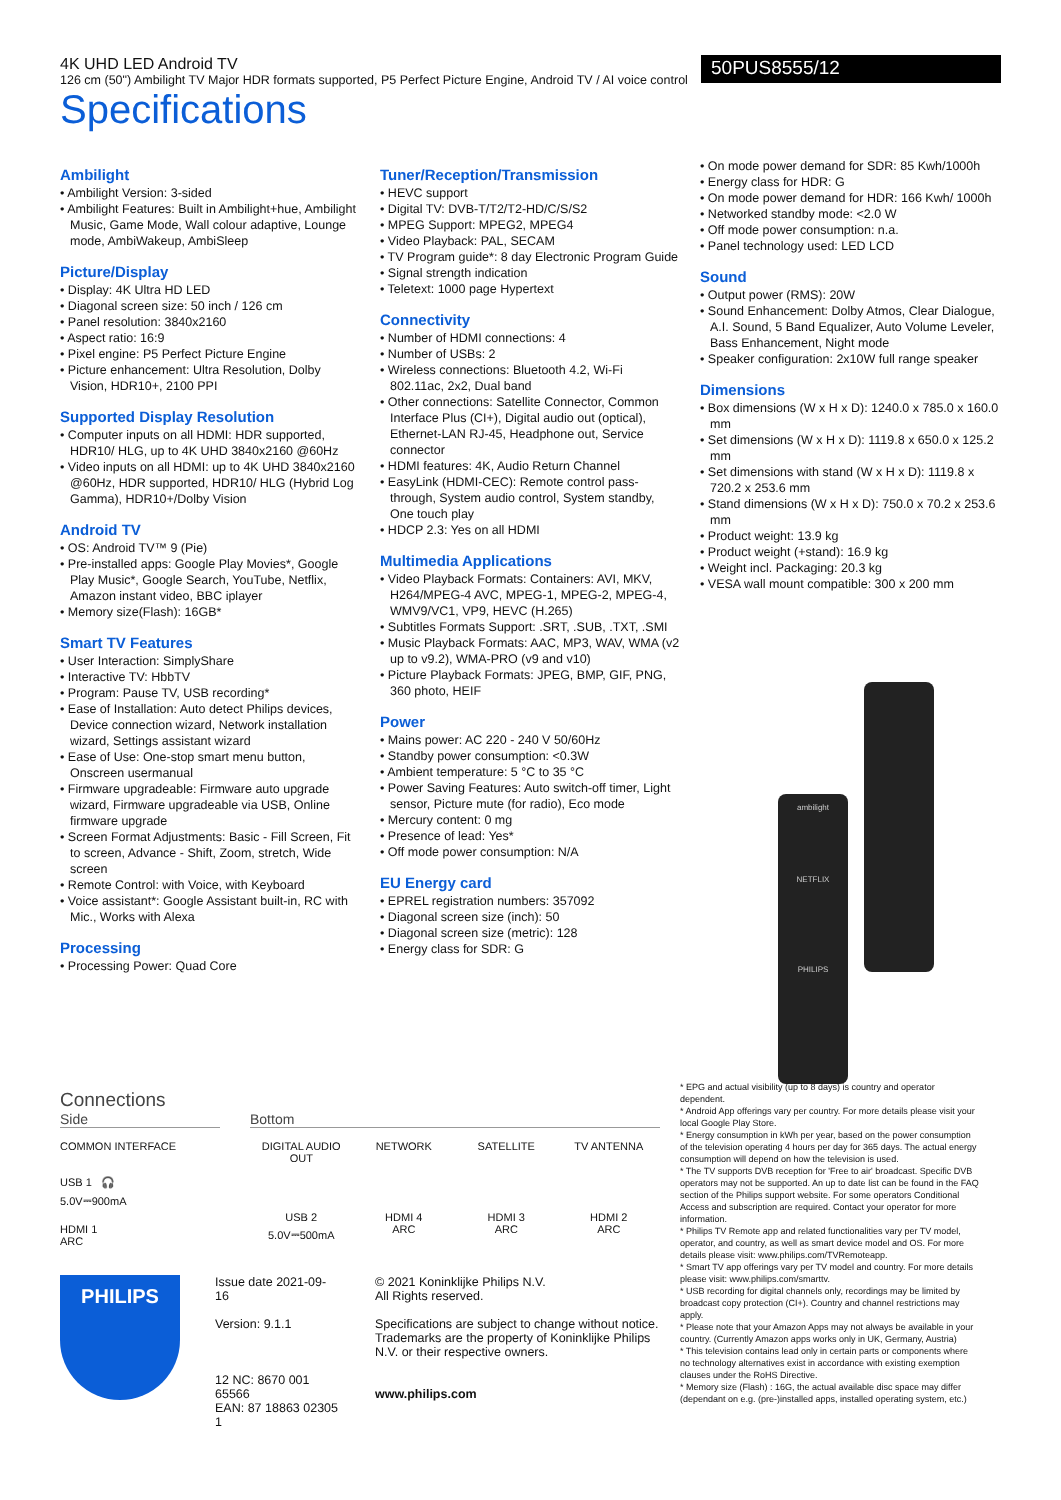4K UHD LED Android TV
126 cm (50") Ambilight TV Major HDR formats supported, P5 Perfect Picture Engine, Android TV / AI voice control
Specifications
50PUS8555/12
Ambilight
• Ambilight Version: 3-sided
• Ambilight Features: Built in Ambilight+hue, Ambilight Music, Game Mode, Wall colour adaptive, Lounge mode, AmbiWakeup, AmbiSleep
Picture/Display
• Display: 4K Ultra HD LED
• Diagonal screen size: 50 inch / 126 cm
• Panel resolution: 3840x2160
• Aspect ratio: 16:9
• Pixel engine: P5 Perfect Picture Engine
• Picture enhancement: Ultra Resolution, Dolby Vision, HDR10+, 2100 PPI
Supported Display Resolution
• Computer inputs on all HDMI: HDR supported, HDR10/ HLG, up to 4K UHD 3840x2160 @60Hz
• Video inputs on all HDMI: up to 4K UHD 3840x2160 @60Hz, HDR supported, HDR10/ HLG (Hybrid Log Gamma), HDR10+/Dolby Vision
Android TV
• OS: Android TV™ 9 (Pie)
• Pre-installed apps: Google Play Movies*, Google Play Music*, Google Search, YouTube, Netflix, Amazon instant video, BBC iplayer
• Memory size(Flash): 16GB*
Smart TV Features
• User Interaction: SimplyShare
• Interactive TV: HbbTV
• Program: Pause TV, USB recording*
• Ease of Installation: Auto detect Philips devices, Device connection wizard, Network installation wizard, Settings assistant wizard
• Ease of Use: One-stop smart menu button, Onscreen usermanual
• Firmware upgradeable: Firmware auto upgrade wizard, Firmware upgradeable via USB, Online firmware upgrade
• Screen Format Adjustments: Basic - Fill Screen, Fit to screen, Advance - Shift, Zoom, stretch, Wide screen
• Remote Control: with Voice, with Keyboard
• Voice assistant*: Google Assistant built-in, RC with Mic., Works with Alexa
Processing
• Processing Power: Quad Core
Tuner/Reception/Transmission
• HEVC support
• Digital TV: DVB-T/T2/T2-HD/C/S/S2
• MPEG Support: MPEG2, MPEG4
• Video Playback: PAL, SECAM
• TV Program guide*: 8 day Electronic Program Guide
• Signal strength indication
• Teletext: 1000 page Hypertext
Connectivity
• Number of HDMI connections: 4
• Number of USBs: 2
• Wireless connections: Bluetooth 4.2, Wi-Fi 802.11ac, 2x2, Dual band
• Other connections: Satellite Connector, Common Interface Plus (CI+), Digital audio out (optical), Ethernet-LAN RJ-45, Headphone out, Service connector
• HDMI features: 4K, Audio Return Channel
• EasyLink (HDMI-CEC): Remote control pass-through, System audio control, System standby, One touch play
• HDCP 2.3: Yes on all HDMI
Multimedia Applications
• Video Playback Formats: Containers: AVI, MKV, H264/MPEG-4 AVC, MPEG-1, MPEG-2, MPEG-4, WMV9/VC1, VP9, HEVC (H.265)
• Subtitles Formats Support: .SRT, .SUB, .TXT, .SMI
• Music Playback Formats: AAC, MP3, WAV, WMA (v2 up to v9.2), WMA-PRO (v9 and v10)
• Picture Playback Formats: JPEG, BMP, GIF, PNG, 360 photo, HEIF
Power
• Mains power: AC 220 - 240 V 50/60Hz
• Standby power consumption: <0.3W
• Ambient temperature: 5 °C to 35 °C
• Power Saving Features: Auto switch-off timer, Light sensor, Picture mute (for radio), Eco mode
• Mercury content: 0 mg
• Presence of lead: Yes*
• Off mode power consumption: N/A
EU Energy card
• EPREL registration numbers: 357092
• Diagonal screen size (inch): 50
• Diagonal screen size (metric): 128
• Energy class for SDR: G
• On mode power demand for SDR: 85 Kwh/1000h
• Energy class for HDR: G
• On mode power demand for HDR: 166 Kwh/ 1000h
• Networked standby mode: <2.0 W
• Off mode power consumption: n.a.
• Panel technology used: LED LCD
Sound
• Output power (RMS): 20W
• Sound Enhancement: Dolby Atmos, Clear Dialogue, A.I. Sound, 5 Band Equalizer, Auto Volume Leveler, Bass Enhancement, Night mode
• Speaker configuration: 2x10W full range speaker
Dimensions
• Box dimensions (W x H x D): 1240.0 x 785.0 x 160.0 mm
• Set dimensions (W x H x D): 1119.8 x 650.0 x 125.2 mm
• Set dimensions with stand (W x H x D): 1119.8 x 720.2 x 253.6 mm
• Stand dimensions (W x H x D): 750.0 x 70.2 x 253.6 mm
• Product weight: 13.9 kg
• Product weight (+stand): 16.9 kg
• Weight incl. Packaging: 20.3 kg
• VESA wall mount compatible: 300 x 200 mm
ambilight
NETFLIX
PHILIPS
Connections
Side Bottom
COMMON INTERFACE
USB 1 🎧
5.0V⎓900mA
HDMI 1
ARC
DIGITAL AUDIO OUT
NETWORK
SATELLITE
TV ANTENNA
USB 2
5.0V⎓500mA
HDMI 4
ARC
HDMI 3
ARC
HDMI 2
ARC
* EPG and actual visibility (up to 8 days) is country and operator dependent.
* Android App offerings vary per country. For more details please visit your local Google Play Store.
* Energy consumption in kWh per year, based on the power consumption of the television operating 4 hours per day for 365 days. The actual energy consumption will depend on how the television is used.
* The TV supports DVB reception for 'Free to air' broadcast. Specific DVB operators may not be supported. An up to date list can be found in the FAQ section of the Philips support website. For some operators Conditional Access and subscription are required. Contact your operator for more information.
* Philips TV Remote app and related functionalities vary per TV model, operator, and country, as well as smart device model and OS. For more details please visit: www.philips.com/TVRemoteapp.
* Smart TV app offerings vary per TV model and country. For more details please visit: www.philips.com/smarttv.
* USB recording for digital channels only, recordings may be limited by broadcast copy protection (CI+). Country and channel restrictions may apply.
* Please note that your Amazon Apps may not always be available in your country. (Currently Amazon apps works only in UK, Germany, Austria)
* This television contains lead only in certain parts or components where no technology alternatives exist in accordance with existing exemption clauses under the RoHS Directive.
* Memory size (Flash) : 16G, the actual available disc space may differ (dependant on e.g. (pre-)installed apps, installed operating system, etc.)
PHILIPS
Issue date 2021-09-16
Version: 9.1.1
12 NC: 8670 001 65566
EAN: 87 18863 02305 1
© 2021 Koninklijke Philips N.V.
All Rights reserved.
Specifications are subject to change without notice. Trademarks are the property of Koninklijke Philips N.V. or their respective owners.
www.philips.com